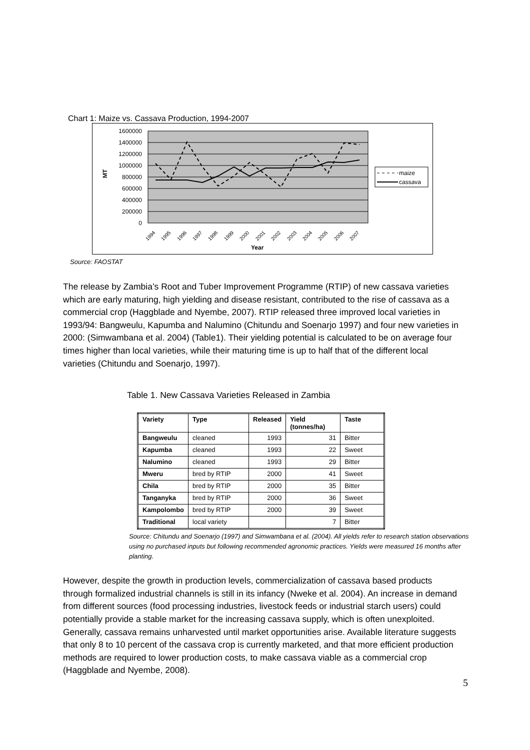Chart 1: Maize vs. Cassava Production, 1994-2007
1600000
1400000
1200000
1000000
800000
600000
400000
200000
0
MT
1994
1995
1996
1997
1998
1999
2000
2001
2002
2003
2004
2005
2006
2007
Year
maize
cassava
Source: FAOSTAT
The release by Zambia’s Root and Tuber Improvement Programme (RTIP) of new cassava varieties which are early maturing, high yielding and disease resistant, contributed to the rise of cassava as a commercial crop (Haggblade and Nyembe, 2007). RTIP released three improved local varieties in 1993/94: Bangweulu, Kapumba and Nalumino (Chitundu and Soenarjo 1997) and four new varieties in 2000: (Simwambana et al. 2004) (Table1). Their yielding potential is calculated to be on average four times higher than local varieties, while their maturing time is up to half that of the different local varieties (Chitundu and Soenarjo, 1997).
Table 1. New Cassava Varieties Released in Zambia
| Variety | Type | Released | Yield (tonnes/ha) | Taste |
| --- | --- | --- | --- | --- |
| Bangweulu | cleaned | 1993 | 31 | Bitter |
| Kapumba | cleaned | 1993 | 22 | Sweet |
| Nalumino | cleaned | 1993 | 29 | Bitter |
| Mweru | bred by RTIP | 2000 | 41 | Sweet |
| Chila | bred by RTIP | 2000 | 35 | Bitter |
| Tanganyka | bred by RTIP | 2000 | 36 | Sweet |
| Kampolombo | bred by RTIP | 2000 | 39 | Sweet |
| Traditional | local variety | | 7 | Bitter |
Source: Chitundu and Soenarjo (1997) and Simwambana et al. (2004). All yields refer to research station observations using no purchased inputs but following recommended agronomic practices. Yields were measured 16 months after planting.
However, despite the growth in production levels, commercialization of cassava based products through formalized industrial channels is still in its infancy (Nweke et al. 2004). An increase in demand from different sources (food processing industries, livestock feeds or industrial starch users) could potentially provide a stable market for the increasing cassava supply, which is often unexploited. Generally, cassava remains unharvested until market opportunities arise. Available literature suggests that only 8 to 10 percent of the cassava crop is currently marketed, and that more efficient production methods are required to lower production costs, to make cassava viable as a commercial crop (Haggblade and Nyembe, 2008).
5